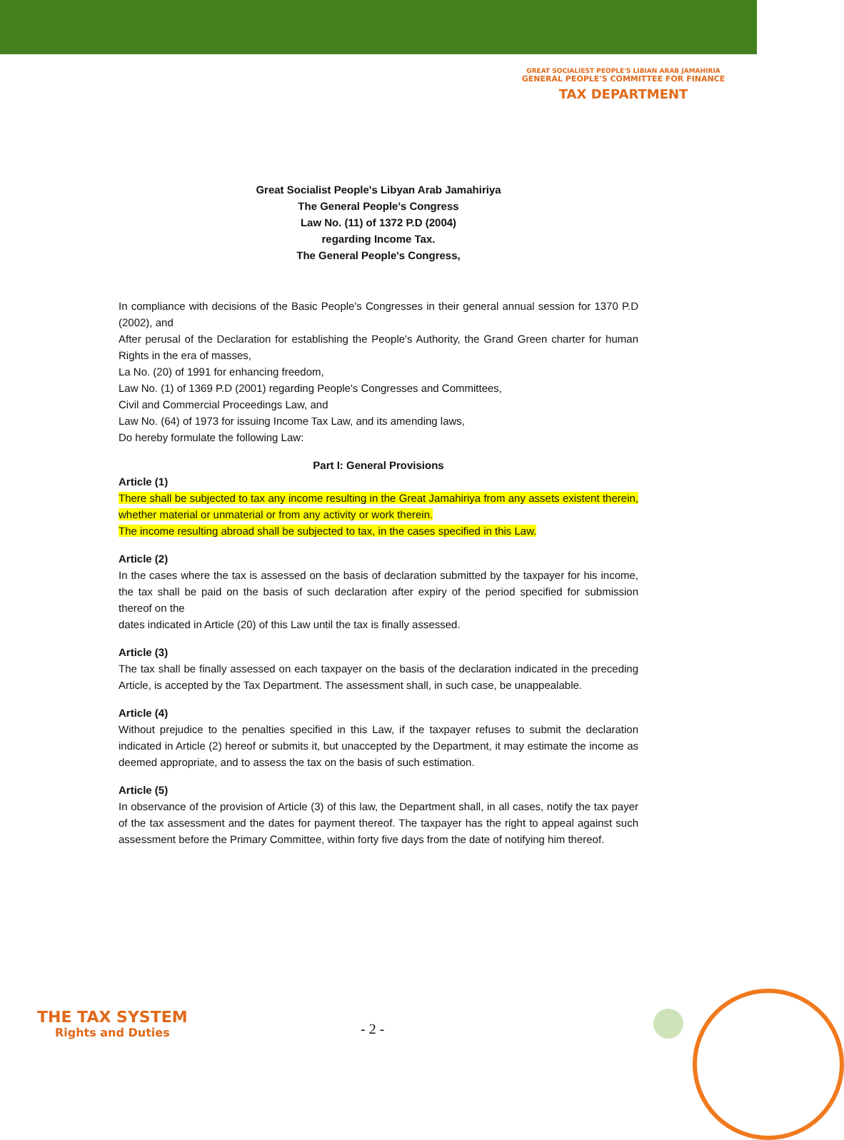GREAT SOCIALIEST PEOPLE'S LIBIAN ARAB JAMAHIRIA
GENERAL PEOPLE'S COMMITTEE FOR FINANCE
TAX DEPARTMENT
Great Socialist People's Libyan Arab Jamahiriya
The General People's Congress
Law No. (11) of 1372 P.D (2004)
regarding Income Tax.
The General People's Congress,
In compliance with decisions of the Basic People's Congresses in their general annual session for 1370 P.D (2002), and
After perusal of the Declaration for establishing the People's Authority, the Grand Green charter for human Rights in the era of masses,
La No. (20) of 1991 for enhancing freedom,
Law No. (1) of 1369 P.D (2001) regarding People's Congresses and Committees,
Civil and Commercial Proceedings Law, and
Law No. (64) of 1973 for issuing Income Tax Law, and its amending laws,
Do hereby formulate the following Law:
Part I: General Provisions
Article (1)
There shall be subjected to tax any income resulting in the Great Jamahiriya from any assets existent therein, whether material or unmaterial or from any activity or work therein.
The income resulting abroad shall be subjected to tax, in the cases specified in this Law.
Article (2)
In the cases where the tax is assessed on the basis of declaration submitted by the taxpayer for his income, the tax shall be paid on the basis of such declaration after expiry of the period specified for submission thereof on the
dates indicated in Article (20) of this Law until the tax is finally assessed.
Article (3)
The tax shall be finally assessed on each taxpayer on the basis of the declaration indicated in the preceding Article, is accepted by the Tax Department. The assessment shall, in such case, be unappealable.
Article (4)
Without prejudice to the penalties specified in this Law, if the taxpayer refuses to submit the declaration indicated in Article (2) hereof or submits it, but unaccepted by the Department, it may estimate the income as deemed appropriate, and to assess the tax on the basis of such estimation.
Article (5)
In observance of the provision of Article (3) of this law, the Department shall, in all cases, notify the tax payer of the tax assessment and the dates for payment thereof. The taxpayer has the right to appeal against such assessment before the Primary Committee, within forty five days from the date of notifying him thereof.
THE TAX SYSTEM
Rights and Duties
- 2 -